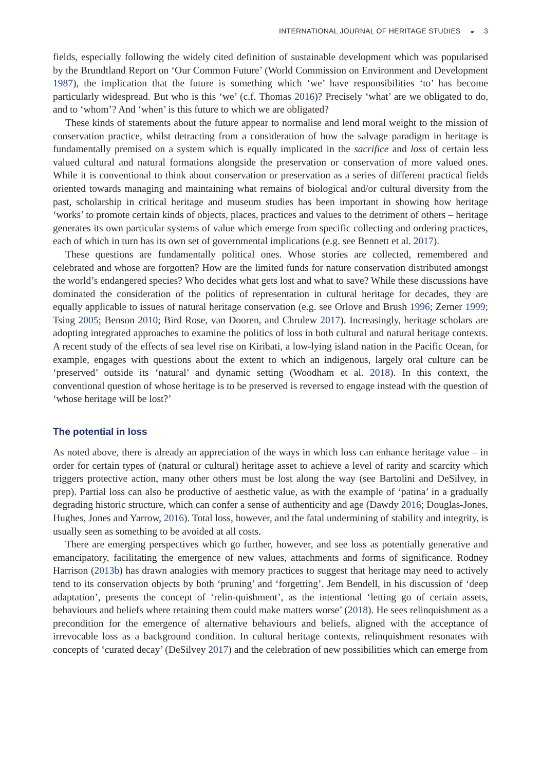INTERNATIONAL JOURNAL OF HERITAGE STUDIES ◒ 3
fields, especially following the widely cited definition of sustainable development which was popularised by the Brundtland Report on ‘Our Common Future’ (World Commission on Environment and Development 1987), the implication that the future is something which ‘we’ have responsibilities ‘to’ has become particularly widespread. But who is this ‘we’ (c.f. Thomas 2016)? Precisely ‘what’ are we obligated to do, and to ‘whom’? And ‘when’ is this future to which we are obligated?
These kinds of statements about the future appear to normalise and lend moral weight to the mission of conservation practice, whilst detracting from a consideration of how the salvage paradigm in heritage is fundamentally premised on a system which is equally implicated in the sacrifice and loss of certain less valued cultural and natural formations alongside the preservation or conservation of more valued ones. While it is conventional to think about conservation or preservation as a series of different practical fields oriented towards managing and maintaining what remains of biological and/or cultural diversity from the past, scholarship in critical heritage and museum studies has been important in showing how heritage ‘works’ to promote certain kinds of objects, places, practices and values to the detriment of others – heritage generates its own particular systems of value which emerge from specific collecting and ordering practices, each of which in turn has its own set of governmental implications (e.g. see Bennett et al. 2017).
These questions are fundamentally political ones. Whose stories are collected, remembered and celebrated and whose are forgotten? How are the limited funds for nature conservation distributed amongst the world’s endangered species? Who decides what gets lost and what to save? While these discussions have dominated the consideration of the politics of representation in cultural heritage for decades, they are equally applicable to issues of natural heritage conservation (e.g. see Orlove and Brush 1996; Zerner 1999; Tsing 2005; Benson 2010; Bird Rose, van Dooren, and Chrulew 2017). Increasingly, heritage scholars are adopting integrated approaches to examine the politics of loss in both cultural and natural heritage contexts. A recent study of the effects of sea level rise on Kiribati, a low-lying island nation in the Pacific Ocean, for example, engages with questions about the extent to which an indigenous, largely oral culture can be ‘preserved’ outside its ‘natural’ and dynamic setting (Woodham et al. 2018). In this context, the conventional question of whose heritage is to be preserved is reversed to engage instead with the question of ‘whose heritage will be lost?’
The potential in loss
As noted above, there is already an appreciation of the ways in which loss can enhance heritage value – in order for certain types of (natural or cultural) heritage asset to achieve a level of rarity and scarcity which triggers protective action, many other others must be lost along the way (see Bartolini and DeSilvey, in prep). Partial loss can also be productive of aesthetic value, as with the example of ‘patina’ in a gradually degrading historic structure, which can confer a sense of authenticity and age (Dawdy 2016; Douglas-Jones, Hughes, Jones and Yarrow, 2016). Total loss, however, and the fatal undermining of stability and integrity, is usually seen as something to be avoided at all costs.
There are emerging perspectives which go further, however, and see loss as potentially generative and emancipatory, facilitating the emergence of new values, attachments and forms of significance. Rodney Harrison (2013b) has drawn analogies with memory practices to suggest that heritage may need to actively tend to its conservation objects by both ‘pruning’ and ‘forgetting’. Jem Bendell, in his discussion of ‘deep adaptation’, presents the concept of ‘relin-quishment’, as the intentional ‘letting go of certain assets, behaviours and beliefs where retaining them could make matters worse’ (2018). He sees relinquishment as a precondition for the emergence of alternative behaviours and beliefs, aligned with the acceptance of irrevocable loss as a background condition. In cultural heritage contexts, relinquishment resonates with concepts of ‘curated decay’ (DeSilvey 2017) and the celebration of new possibilities which can emerge from